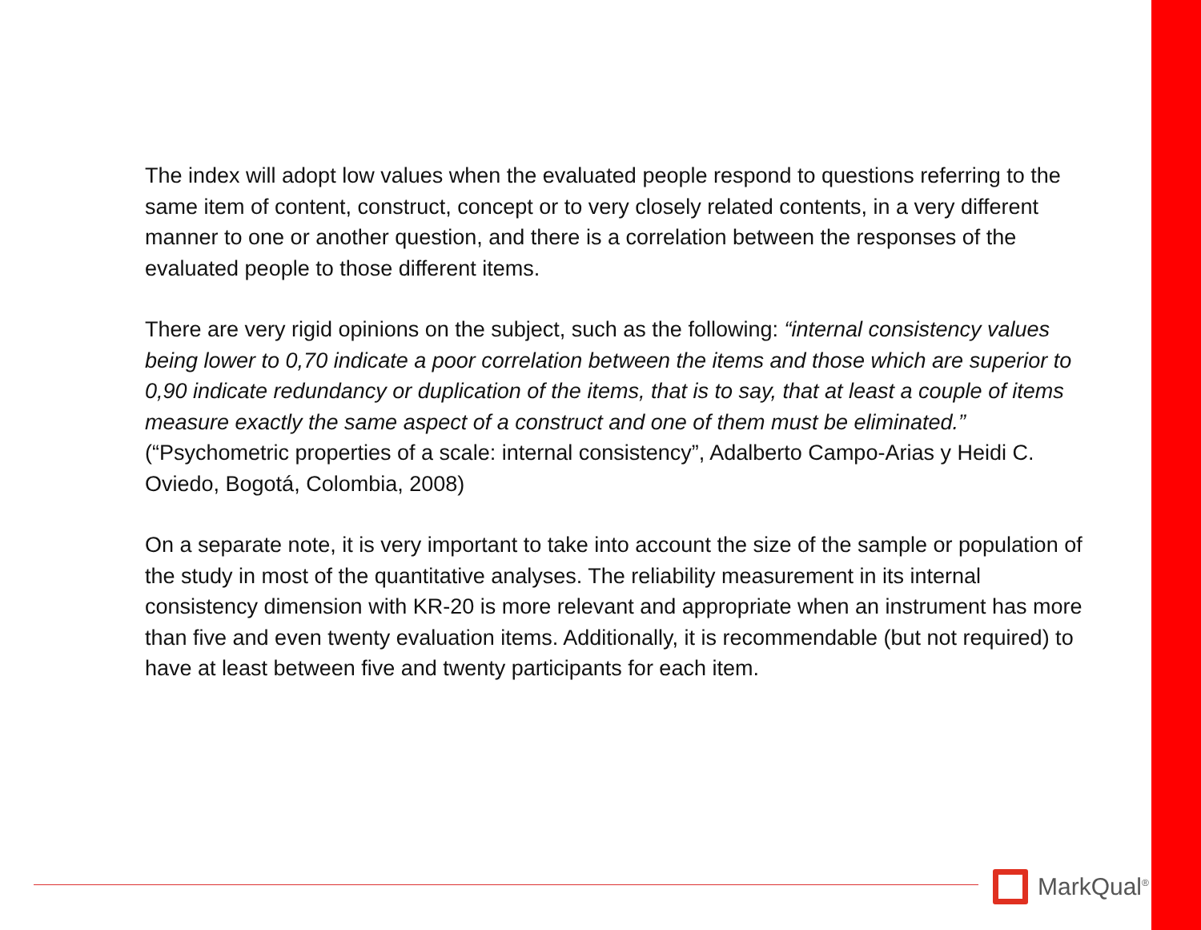The index will adopt low values when the evaluated people respond to questions referring to the same item of content, construct, concept or to very closely related contents, in a very different manner to one or another question, and there is a correlation between the responses of the evaluated people to those different items.
There are very rigid opinions on the subject, such as the following: “internal consistency values being lower to 0,70 indicate a poor correlation between the items and those which are superior to 0,90 indicate redundancy or duplication of the items, that is to say, that at least a couple of items measure exactly the same aspect of a construct and one of them must be eliminated.” (“Psychometric properties of a scale: internal consistency”, Adalberto Campo-Arias y Heidi C. Oviedo, Bogotá, Colombia, 2008)
On a separate note, it is very important to take into account the size of the sample or population of the study in most of the quantitative analyses. The reliability measurement in its internal consistency dimension with KR-20 is more relevant and appropriate when an instrument has more than five and even twenty evaluation items. Additionally, it is recommendable (but not required) to have at least between five and twenty participants for each item.
MarkQual<sup>®</sup>